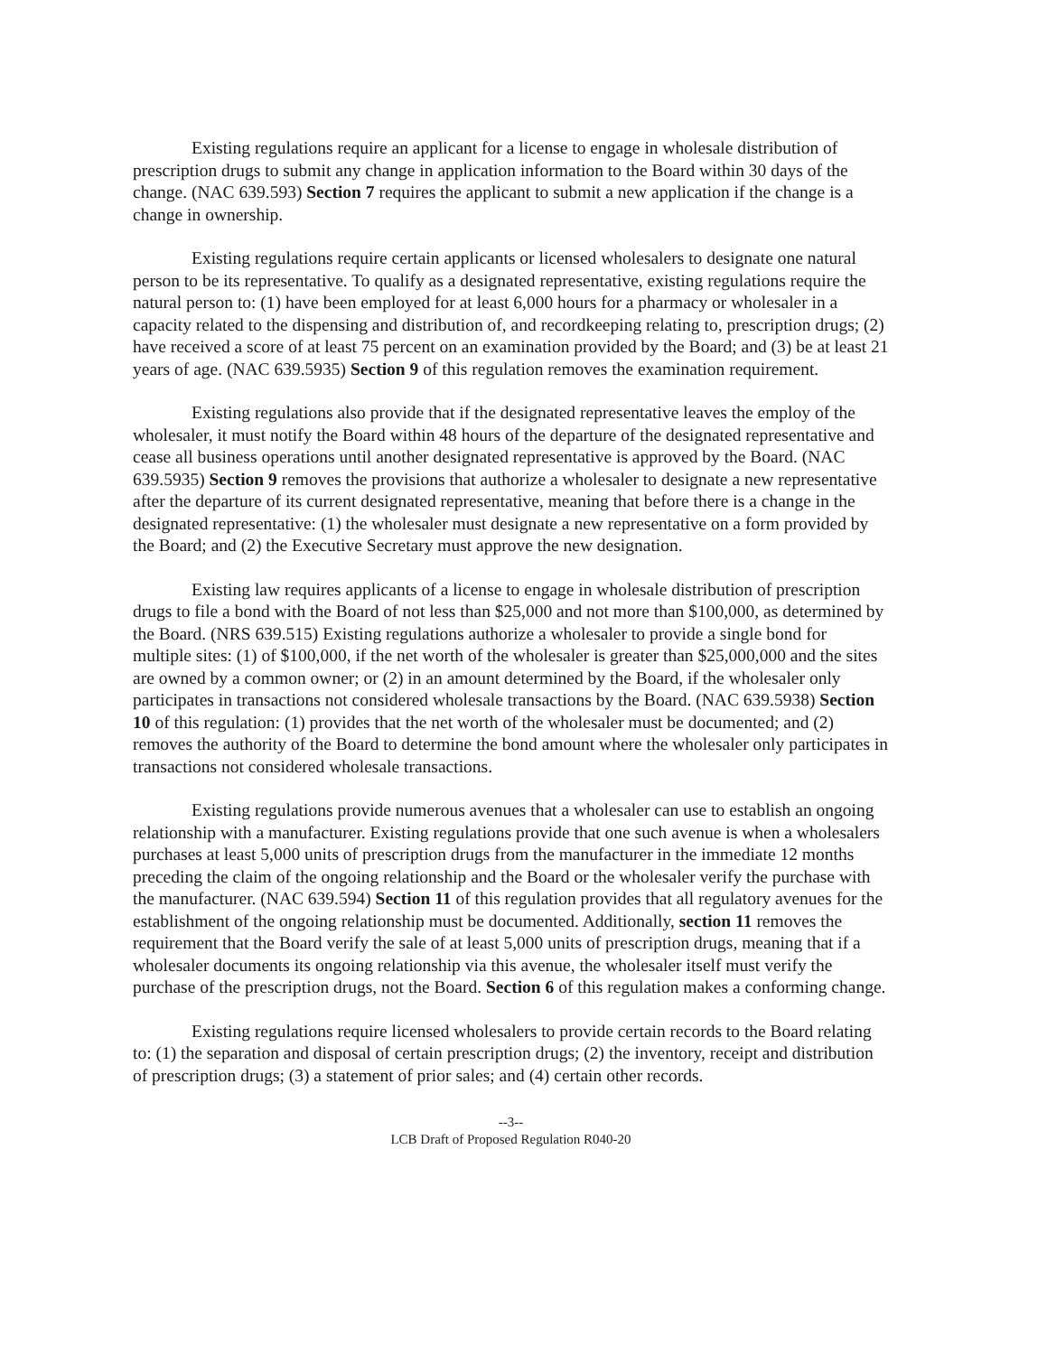Existing regulations require an applicant for a license to engage in wholesale distribution of prescription drugs to submit any change in application information to the Board within 30 days of the change. (NAC 639.593) Section 7 requires the applicant to submit a new application if the change is a change in ownership.
Existing regulations require certain applicants or licensed wholesalers to designate one natural person to be its representative. To qualify as a designated representative, existing regulations require the natural person to: (1) have been employed for at least 6,000 hours for a pharmacy or wholesaler in a capacity related to the dispensing and distribution of, and recordkeeping relating to, prescription drugs; (2) have received a score of at least 75 percent on an examination provided by the Board; and (3) be at least 21 years of age. (NAC 639.5935) Section 9 of this regulation removes the examination requirement.
Existing regulations also provide that if the designated representative leaves the employ of the wholesaler, it must notify the Board within 48 hours of the departure of the designated representative and cease all business operations until another designated representative is approved by the Board. (NAC 639.5935) Section 9 removes the provisions that authorize a wholesaler to designate a new representative after the departure of its current designated representative, meaning that before there is a change in the designated representative: (1) the wholesaler must designate a new representative on a form provided by the Board; and (2) the Executive Secretary must approve the new designation.
Existing law requires applicants of a license to engage in wholesale distribution of prescription drugs to file a bond with the Board of not less than $25,000 and not more than $100,000, as determined by the Board. (NRS 639.515) Existing regulations authorize a wholesaler to provide a single bond for multiple sites: (1) of $100,000, if the net worth of the wholesaler is greater than $25,000,000 and the sites are owned by a common owner; or (2) in an amount determined by the Board, if the wholesaler only participates in transactions not considered wholesale transactions by the Board. (NAC 639.5938) Section 10 of this regulation: (1) provides that the net worth of the wholesaler must be documented; and (2) removes the authority of the Board to determine the bond amount where the wholesaler only participates in transactions not considered wholesale transactions.
Existing regulations provide numerous avenues that a wholesaler can use to establish an ongoing relationship with a manufacturer. Existing regulations provide that one such avenue is when a wholesalers purchases at least 5,000 units of prescription drugs from the manufacturer in the immediate 12 months preceding the claim of the ongoing relationship and the Board or the wholesaler verify the purchase with the manufacturer. (NAC 639.594) Section 11 of this regulation provides that all regulatory avenues for the establishment of the ongoing relationship must be documented. Additionally, section 11 removes the requirement that the Board verify the sale of at least 5,000 units of prescription drugs, meaning that if a wholesaler documents its ongoing relationship via this avenue, the wholesaler itself must verify the purchase of the prescription drugs, not the Board. Section 6 of this regulation makes a conforming change.
Existing regulations require licensed wholesalers to provide certain records to the Board relating to: (1) the separation and disposal of certain prescription drugs; (2) the inventory, receipt and distribution of prescription drugs; (3) a statement of prior sales; and (4) certain other records.
--3--
LCB Draft of Proposed Regulation R040-20